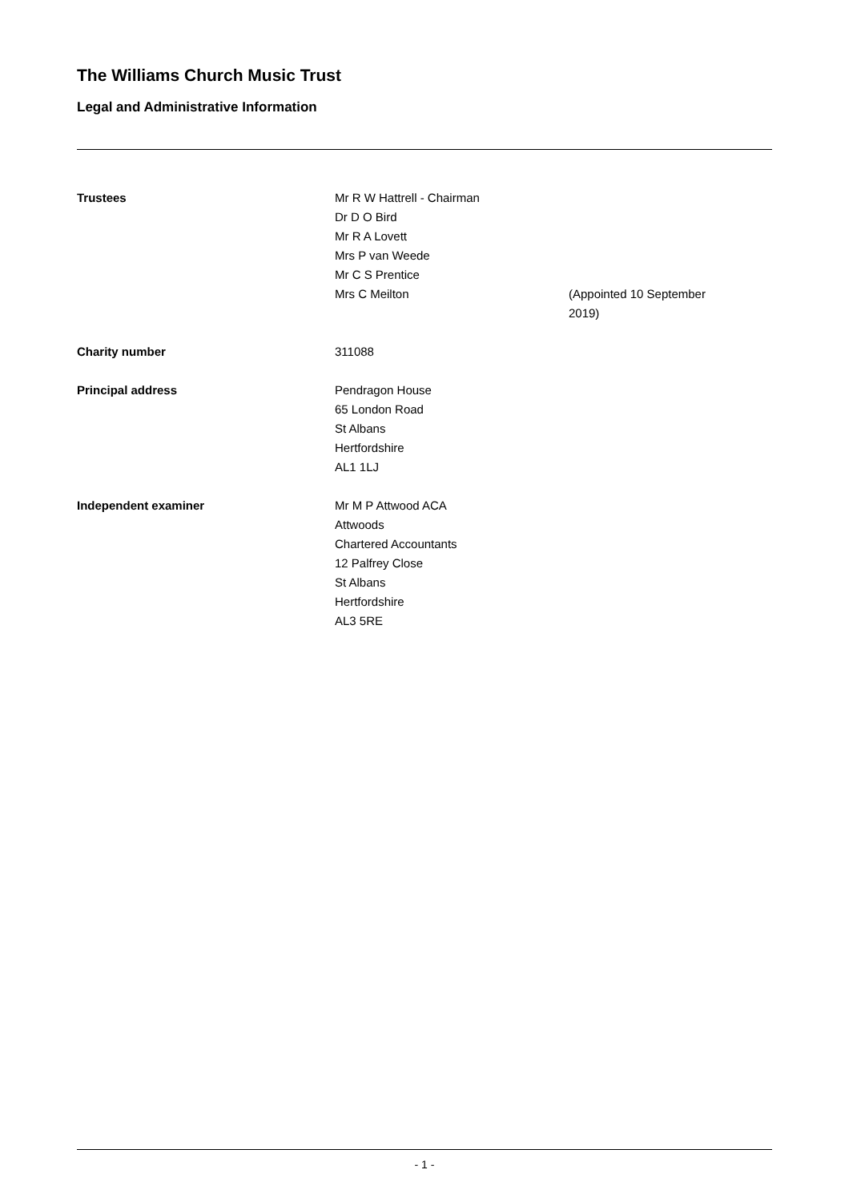The Williams Church Music Trust
Legal and Administrative Information
Trustees Mr R W Hattrell - Chairman
Dr D O Bird
Mr R A Lovett
Mrs P van Weede
Mr C S Prentice
Mrs C Meilton
(Appointed 10 September 2019)
Charity number 311088
Principal address Pendragon House
65 London Road
St Albans
Hertfordshire
AL1 1LJ
Independent examiner Mr M P Attwood ACA
Attwoods
Chartered Accountants
12 Palfrey Close
St Albans
Hertfordshire
AL3 5RE
- 1 -